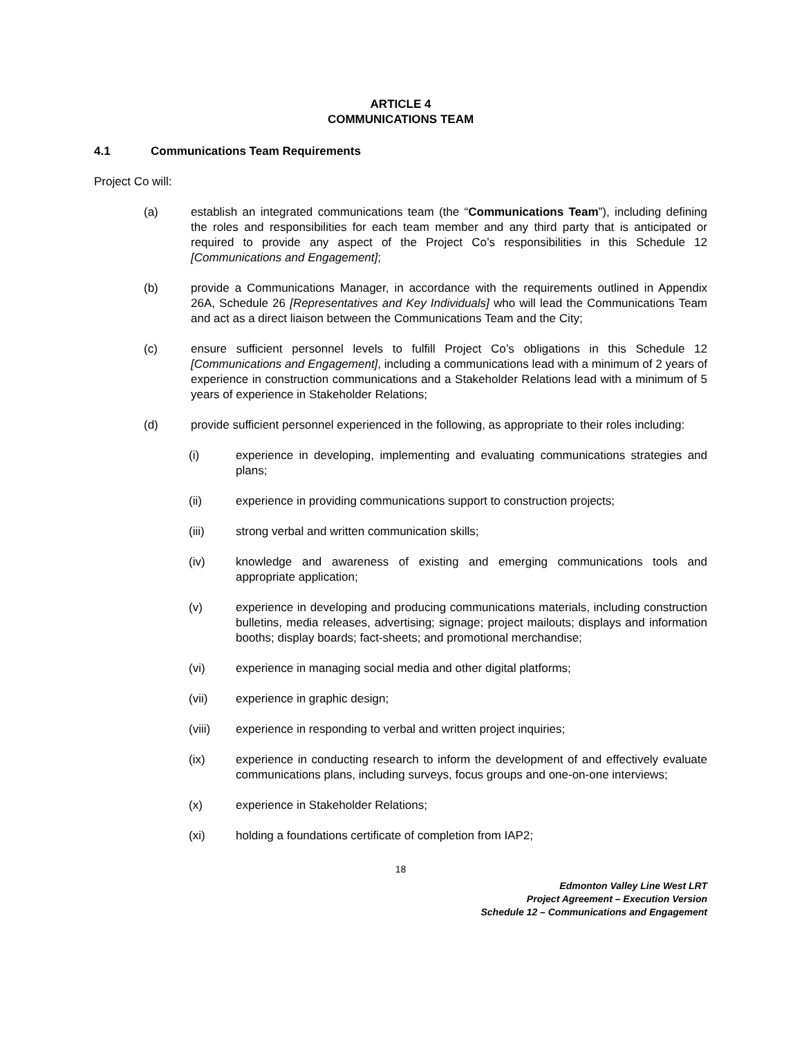ARTICLE 4
COMMUNICATIONS TEAM
4.1 Communications Team Requirements
Project Co will:
(a) establish an integrated communications team (the “Communications Team”), including defining the roles and responsibilities for each team member and any third party that is anticipated or required to provide any aspect of the Project Co’s responsibilities in this Schedule 12 [Communications and Engagement];
(b) provide a Communications Manager, in accordance with the requirements outlined in Appendix 26A, Schedule 26 [Representatives and Key Individuals] who will lead the Communications Team and act as a direct liaison between the Communications Team and the City;
(c) ensure sufficient personnel levels to fulfill Project Co’s obligations in this Schedule 12 [Communications and Engagement], including a communications lead with a minimum of 2 years of experience in construction communications and a Stakeholder Relations lead with a minimum of 5 years of experience in Stakeholder Relations;
(d) provide sufficient personnel experienced in the following, as appropriate to their roles including:
(i) experience in developing, implementing and evaluating communications strategies and plans;
(ii) experience in providing communications support to construction projects;
(iii) strong verbal and written communication skills;
(iv) knowledge and awareness of existing and emerging communications tools and appropriate application;
(v) experience in developing and producing communications materials, including construction bulletins, media releases, advertising; signage; project mailouts; displays and information booths; display boards; fact-sheets; and promotional merchandise;
(vi) experience in managing social media and other digital platforms;
(vii) experience in graphic design;
(viii) experience in responding to verbal and written project inquiries;
(ix) experience in conducting research to inform the development of and effectively evaluate communications plans, including surveys, focus groups and one-on-one interviews;
(x) experience in Stakeholder Relations;
(xi) holding a foundations certificate of completion from IAP2;
18
Edmonton Valley Line West LRT
Project Agreement – Execution Version
Schedule 12 – Communications and Engagement